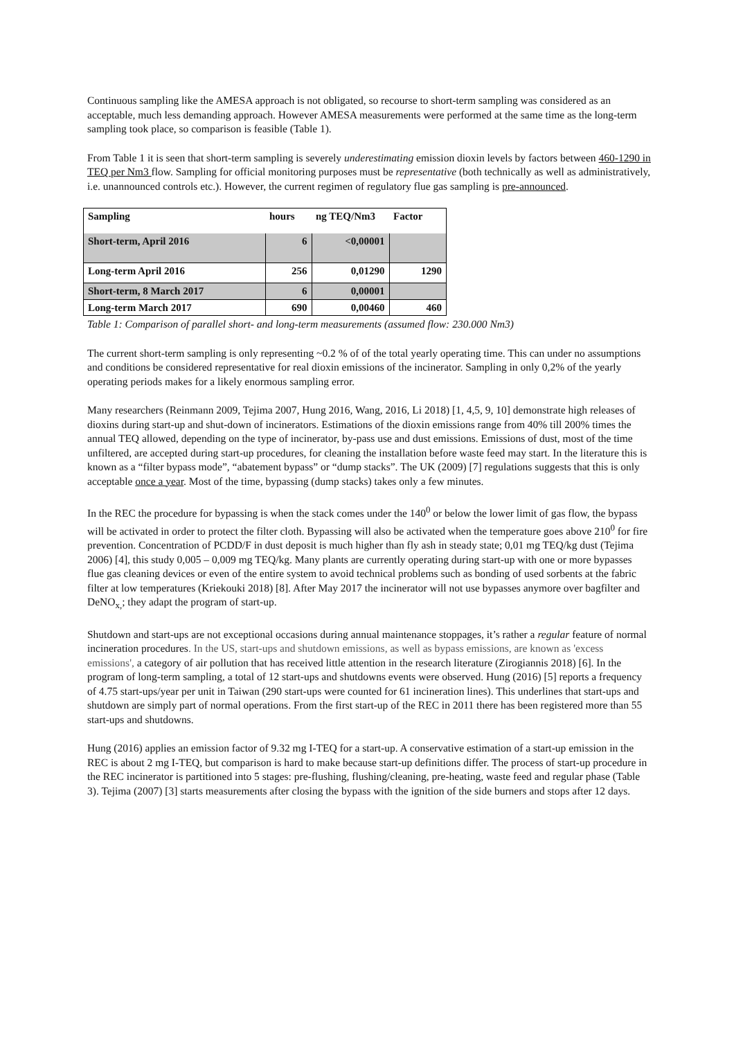Continuous sampling like the AMESA approach is not obligated, so recourse to short-term sampling was considered as an acceptable, much less demanding approach. However AMESA measurements were performed at the same time as the long-term sampling took place, so comparison is feasible (Table 1).
From Table 1 it is seen that short-term sampling is severely underestimating emission dioxin levels by factors between 460-1290 in TEQ per Nm3 flow. Sampling for official monitoring purposes must be representative (both technically as well as administratively, i.e. unannounced controls etc.). However, the current regimen of regulatory flue gas sampling is pre-announced.
| Sampling | hours | ng TEQ/Nm3 | Factor |
| --- | --- | --- | --- |
| Short-term, April 2016 | 6 | <0,00001 | |
| Long-term April 2016 | 256 | 0,01290 | 1290 |
| Short-term, 8 March 2017 | 6 | 0,00001 | |
| Long-term March 2017 | 690 | 0,00460 | 460 |
Table 1: Comparison of parallel short- and long-term measurements (assumed flow: 230.000 Nm3)
The current short-term sampling is only representing ~0.2 % of of the total yearly operating time. This can under no assumptions and conditions be considered representative for real dioxin emissions of the incinerator. Sampling in only 0,2% of the yearly operating periods makes for a likely enormous sampling error.
Many researchers (Reinmann 2009, Tejima 2007, Hung 2016, Wang, 2016, Li 2018) [1, 4,5, 9, 10] demonstrate high releases of dioxins during start-up and shut-down of incinerators. Estimations of the dioxin emissions range from 40% till 200% times the annual TEQ allowed, depending on the type of incinerator, by-pass use and dust emissions. Emissions of dust, most of the time unfiltered, are accepted during start-up procedures, for cleaning the installation before waste feed may start. In the literature this is known as a “filter bypass mode”, “abatement bypass” or “dump stacks”. The UK (2009) [7] regulations suggests that this is only acceptable once a year. Most of the time, bypassing (dump stacks) takes only a few minutes.
In the REC the procedure for bypassing is when the stack comes under the 140<sup>0</sup> or below the lower limit of gas flow, the bypass will be activated in order to protect the filter cloth. Bypassing will also be activated when the temperature goes above 210<sup>0</sup> for fire prevention. Concentration of PCDD/F in dust deposit is much higher than fly ash in steady state; 0,01 mg TEQ/kg dust (Tejima 2006) [4], this study 0,005 – 0,009 mg TEQ/kg. Many plants are currently operating during start-up with one or more bypasses flue gas cleaning devices or even of the entire system to avoid technical problems such as bonding of used sorbents at the fabric filter at low temperatures (Kriekouki 2018) [8]. After May 2017 the incinerator will not use bypasses anymore over bagfilter and DeNO<sub>x,</sub>; they adapt the program of start-up.
Shutdown and start-ups are not exceptional occasions during annual maintenance stoppages, it’s rather a regular feature of normal incineration procedures. In the US, start-ups and shutdown emissions, as well as bypass emissions, are known as 'excess emissions', a category of air pollution that has received little attention in the research literature (Zirogiannis 2018) [6]. In the program of long-term sampling, a total of 12 start-ups and shutdowns events were observed. Hung (2016) [5] reports a frequency of 4.75 start-ups/year per unit in Taiwan (290 start-ups were counted for 61 incineration lines). This underlines that start-ups and shutdown are simply part of normal operations. From the first start-up of the REC in 2011 there has been registered more than 55 start-ups and shutdowns.
Hung (2016) applies an emission factor of 9.32 mg I-TEQ for a start-up. A conservative estimation of a start-up emission in the REC is about 2 mg I-TEQ, but comparison is hard to make because start-up definitions differ. The process of start-up procedure in the REC incinerator is partitioned into 5 stages: pre-flushing, flushing/cleaning, pre-heating, waste feed and regular phase (Table 3). Tejima (2007) [3] starts measurements after closing the bypass with the ignition of the side burners and stops after 12 days.